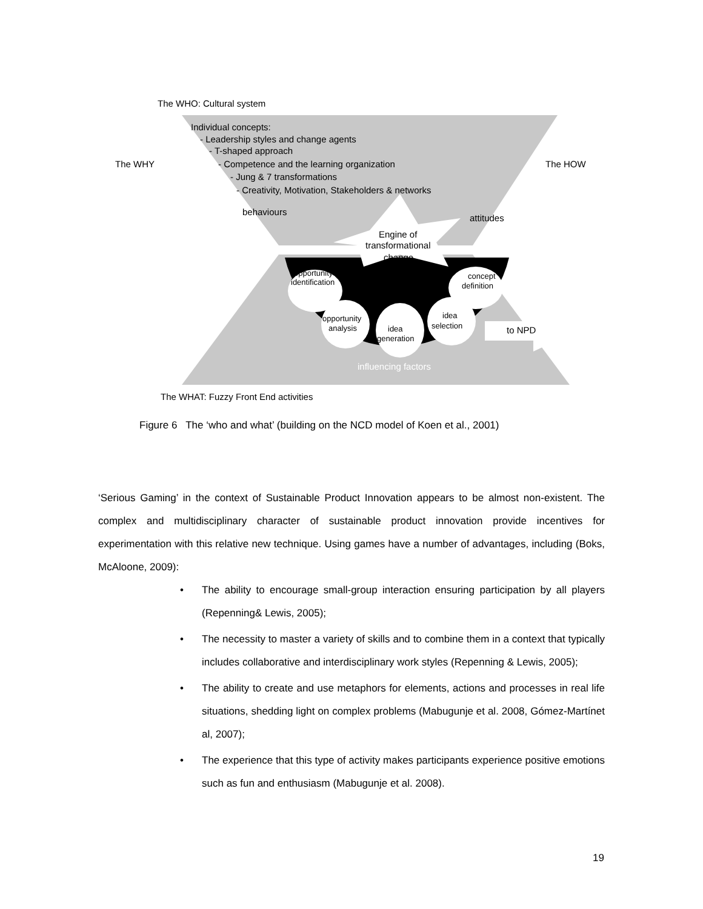The WHO: Cultural system
Individual concepts:
- Leadership styles and change agents
- T-shaped approach
- Competence and the learning organization
- Jung & 7 transformations
- Creativity, Motivation, Stakeholders & networks
The WHY
The HOW
behaviours
attitudes
Engine of
transformational
change
opportunity
identification
concept
definition
opportunity
analysis
idea
generation
idea
selection
to NPD
influencing factors
The WHAT: Fuzzy Front End activities
Figure 6 The ‘who and what’ (building on the NCD model of Koen et al., 2001)
‘Serious Gaming’ in the context of Sustainable Product Innovation appears to be almost non-existent. The complex and multidisciplinary character of sustainable product innovation provide incentives for experimentation with this relative new technique. Using games have a number of advantages, including (Boks, McAloone, 2009):
• The ability to encourage small-group interaction ensuring participation by all players (Repenning& Lewis, 2005);
• The necessity to master a variety of skills and to combine them in a context that typically includes collaborative and interdisciplinary work styles (Repenning & Lewis, 2005);
• The ability to create and use metaphors for elements, actions and processes in real life situations, shedding light on complex problems (Mabugunje et al. 2008, Gómez-Martínet al, 2007);
• The experience that this type of activity makes participants experience positive emotions such as fun and enthusiasm (Mabugunje et al. 2008).
19